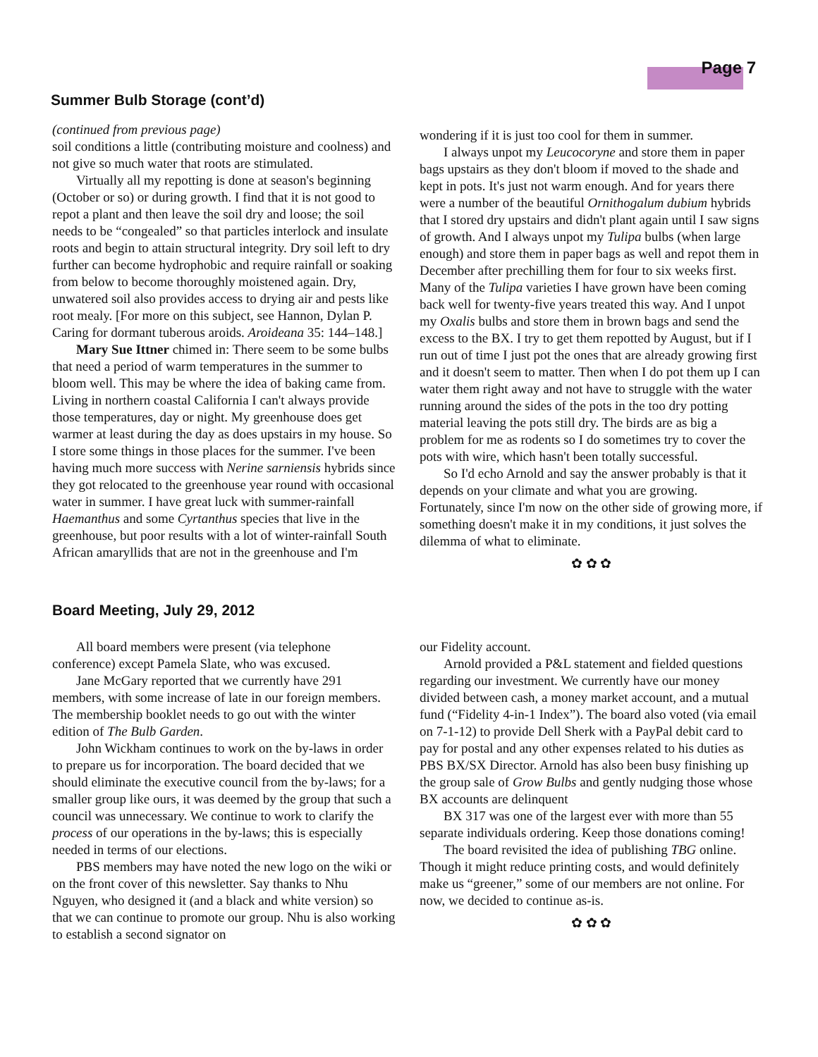Page 7
Summer Bulb Storage (cont’d)
(continued from previous page)
soil conditions a little (contributing moisture and coolness) and not give so much water that roots are stimulated.
Virtually all my repotting is done at season's beginning (October or so) or during growth. I find that it is not good to repot a plant and then leave the soil dry and loose; the soil needs to be “congealed” so that particles interlock and insulate roots and begin to attain structural integrity. Dry soil left to dry further can become hydrophobic and require rainfall or soaking from below to become thoroughly moistened again. Dry, unwatered soil also provides access to drying air and pests like root mealy. [For more on this subject, see Hannon, Dylan P. Caring for dormant tuberous aroids. Aroideana 35: 144–148.]
Mary Sue Ittner chimed in: There seem to be some bulbs that need a period of warm temperatures in the summer to bloom well. This may be where the idea of baking came from. Living in northern coastal California I can't always provide those temperatures, day or night. My greenhouse does get warmer at least during the day as does upstairs in my house. So I store some things in those places for the summer. I've been having much more success with Nerine sarniensis hybrids since they got relocated to the greenhouse year round with occasional water in summer. I have great luck with summer-rainfall Haemanthus and some Cyrtanthus species that live in the greenhouse, but poor results with a lot of winter-rainfall South African amaryllids that are not in the greenhouse and I'm
wondering if it is just too cool for them in summer.
I always unpot my Leucocoryne and store them in paper bags upstairs as they don't bloom if moved to the shade and kept in pots. It's just not warm enough. And for years there were a number of the beautiful Ornithogalum dubium hybrids that I stored dry upstairs and didn't plant again until I saw signs of growth. And I always unpot my Tulipa bulbs (when large enough) and store them in paper bags as well and repot them in December after prechilling them for four to six weeks first. Many of the Tulipa varieties I have grown have been coming back well for twenty-five years treated this way. And I unpot my Oxalis bulbs and store them in brown bags and send the excess to the BX. I try to get them repotted by August, but if I run out of time I just pot the ones that are already growing first and it doesn't seem to matter. Then when I do pot them up I can water them right away and not have to struggle with the water running around the sides of the pots in the too dry potting material leaving the pots still dry. The birds are as big a problem for me as rodents so I do sometimes try to cover the pots with wire, which hasn't been totally successful.
So I'd echo Arnold and say the answer probably is that it depends on your climate and what you are growing. Fortunately, since I'm now on the other side of growing more, if something doesn't make it in my conditions, it just solves the dilemma of what to eliminate.
✿ ✿ ✿
Board Meeting, July 29, 2012
All board members were present (via telephone conference) except Pamela Slate, who was excused.
Jane McGary reported that we currently have 291 members, with some increase of late in our foreign members. The membership booklet needs to go out with the winter edition of The Bulb Garden.
John Wickham continues to work on the by-laws in order to prepare us for incorporation. The board decided that we should eliminate the executive council from the by-laws; for a smaller group like ours, it was deemed by the group that such a council was unnecessary. We continue to work to clarify the process of our operations in the by-laws; this is especially needed in terms of our elections.
PBS members may have noted the new logo on the wiki or on the front cover of this newsletter. Say thanks to Nhu Nguyen, who designed it (and a black and white version) so that we can continue to promote our group. Nhu is also working to establish a second signator on
our Fidelity account.
Arnold provided a P&L statement and fielded questions regarding our investment. We currently have our money divided between cash, a money market account, and a mutual fund (“Fidelity 4-in-1 Index”). The board also voted (via email on 7-1-12) to provide Dell Sherk with a PayPal debit card to pay for postal and any other expenses related to his duties as PBS BX/SX Director. Arnold has also been busy finishing up the group sale of Grow Bulbs and gently nudging those whose BX accounts are delinquent
BX 317 was one of the largest ever with more than 55 separate individuals ordering. Keep those donations coming!
The board revisited the idea of publishing TBG online. Though it might reduce printing costs, and would definitely make us “greener,” some of our members are not online. For now, we decided to continue as-is.
✿ ✿ ✿